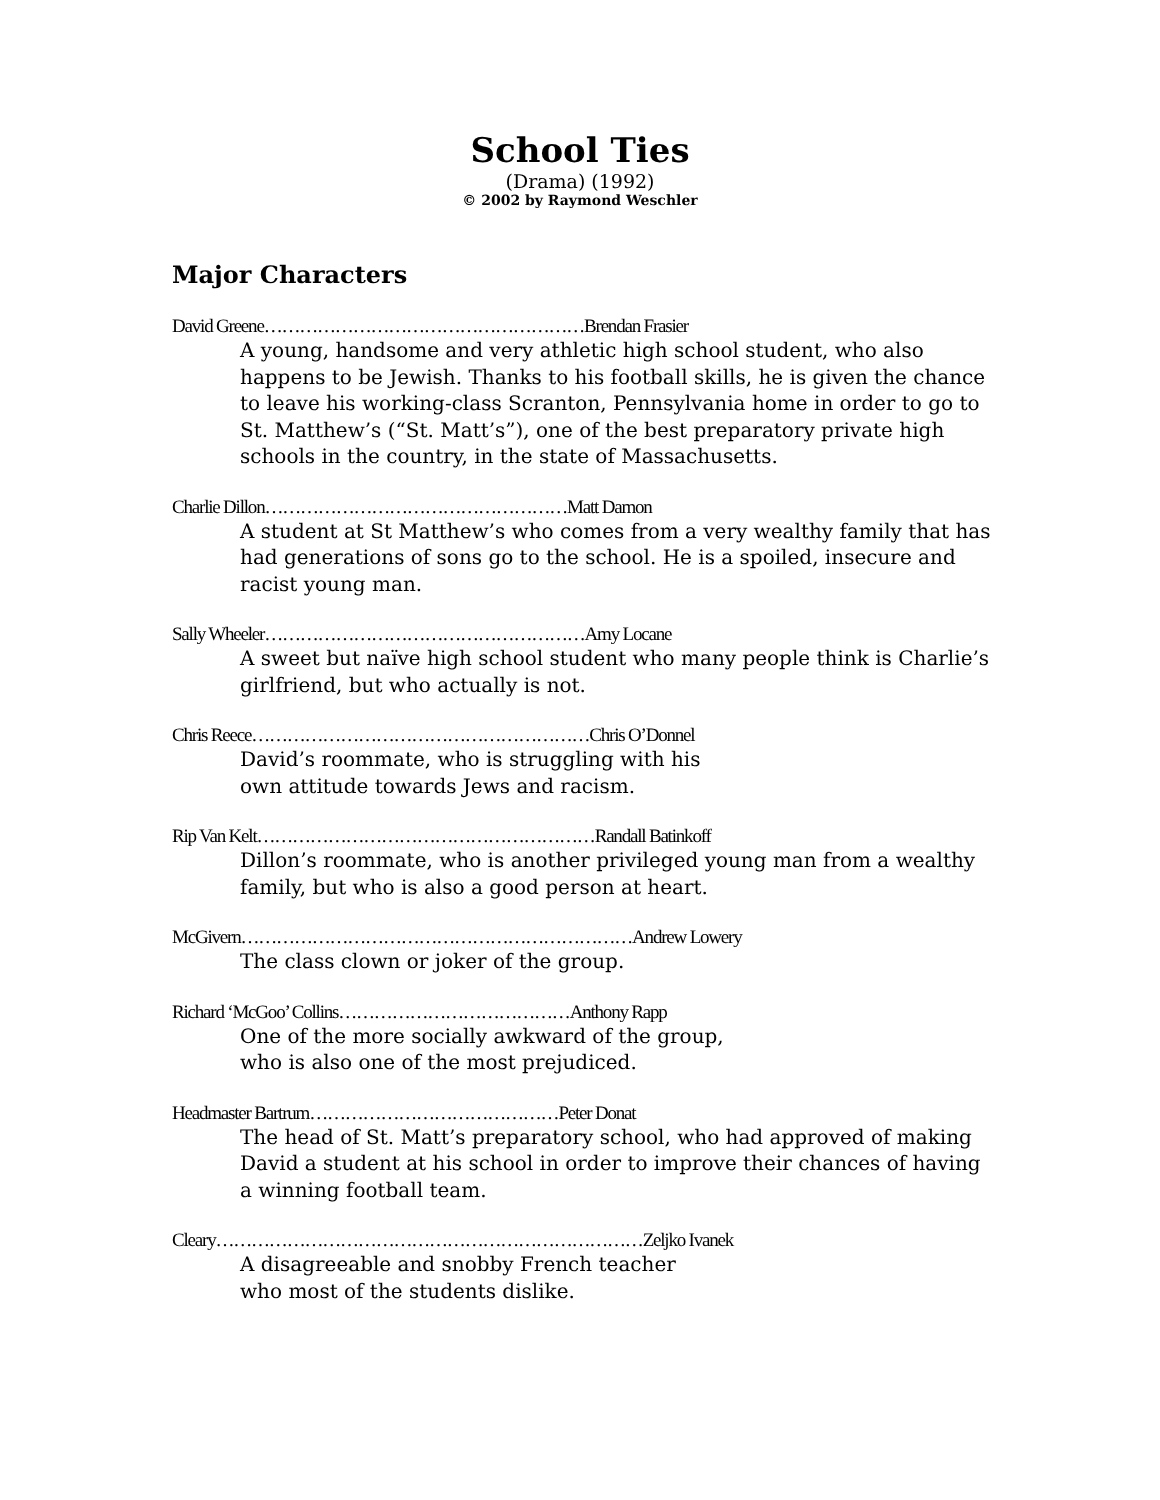School Ties
(Drama) (1992)
© 2002 by Raymond Weschler
Major Characters
David Greene………………………………………………Brendan Frasier
A young, handsome and very athletic high school student, who also happens to be Jewish. Thanks to his football skills, he is given the chance to leave his working-class Scranton, Pennsylvania home in order to go to St. Matthew’s (“St. Matt’s”), one of the best preparatory private high schools in the country, in the state of Massachusetts.
Charlie Dillon……………………………………………Matt Damon
A student at St Matthew’s who comes from a very wealthy family that has had generations of sons go to the school. He is a spoiled, insecure and racist young man.
Sally Wheeler………………………………………………Amy Locane
A sweet but naïve high school student who many people think is Charlie’s girlfriend, but who actually is not.
Chris Reece…………………………………………………Chris O’Donnel
David’s roommate, who is struggling with his
own attitude towards Jews and racism.
Rip Van Kelt…………………………………………………Randall Batinkoff
Dillon’s roommate, who is another privileged young man from a wealthy family, but who is also a good person at heart.
McGivern…………………………………………………………Andrew Lowery
The class clown or joker of the group.
Richard ‘McGoo’ Collins…………………………………Anthony Rapp
One of the more socially awkward of the group,
who is also one of the most prejudiced.
Headmaster Bartrum……………………………………Peter Donat
The head of St. Matt’s preparatory school, who had approved of making David a student at his school in order to improve their chances of having a winning football team.
Cleary………………………………………………………………Zeljko Ivanek
A disagreeable and snobby French teacher
who most of the students dislike.